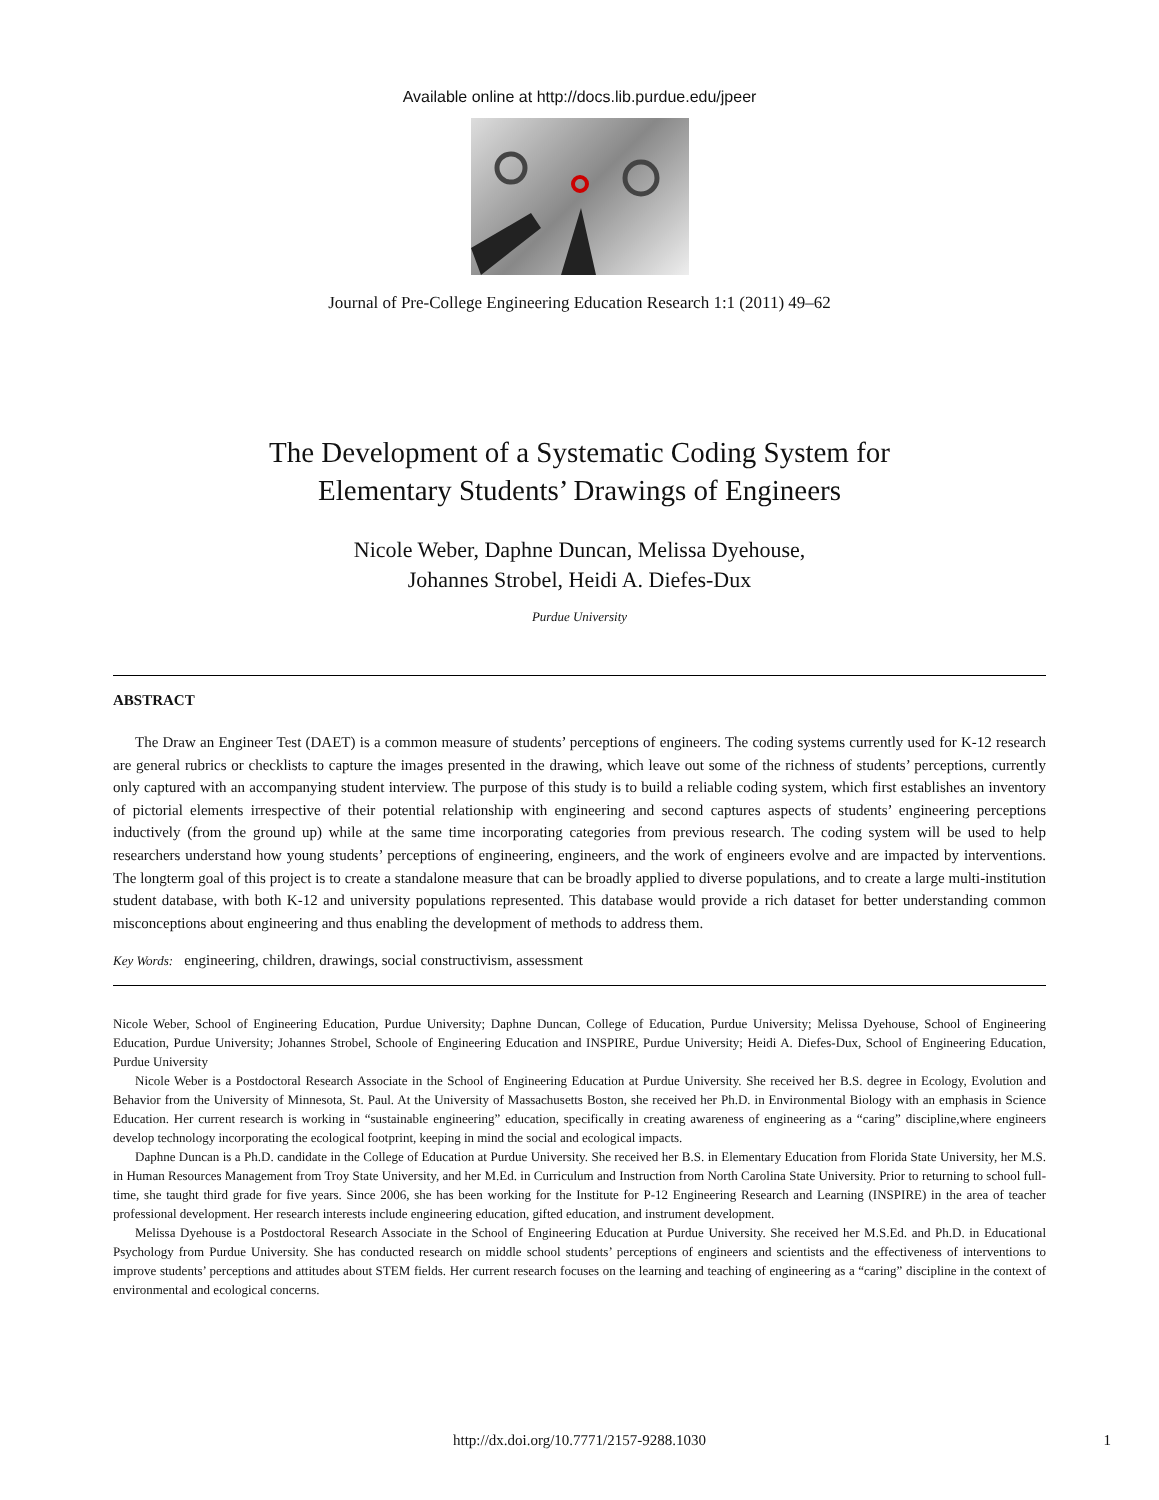Available online at http://docs.lib.purdue.edu/jpeer
Journal of Pre-College Engineering Education Research 1:1 (2011) 49–62
The Development of a Systematic Coding System for
Elementary Students’ Drawings of Engineers
Nicole Weber, Daphne Duncan, Melissa Dyehouse,
Johannes Strobel, Heidi A. Diefes-Dux
Purdue University
ABSTRACT
The Draw an Engineer Test (DAET) is a common measure of students’ perceptions of engineers. The coding systems currently used for K-12 research are general rubrics or checklists to capture the images presented in the drawing, which leave out some of the richness of students’ perceptions, currently only captured with an accompanying student interview. The purpose of this study is to build a reliable coding system, which first establishes an inventory of pictorial elements irrespective of their potential relationship with engineering and second captures aspects of students’ engineering perceptions inductively (from the ground up) while at the same time incorporating categories from previous research. The coding system will be used to help researchers understand how young students’ perceptions of engineering, engineers, and the work of engineers evolve and are impacted by interventions. The longterm goal of this project is to create a standalone measure that can be broadly applied to diverse populations, and to create a large multi-institution student database, with both K-12 and university populations represented. This database would provide a rich dataset for better understanding common misconceptions about engineering and thus enabling the development of methods to address them.
Key Words: engineering, children, drawings, social constructivism, assessment
Nicole Weber, School of Engineering Education, Purdue University; Daphne Duncan, College of Education, Purdue University; Melissa Dyehouse, School of Engineering Education, Purdue University; Johannes Strobel, Schoole of Engineering Education and INSPIRE, Purdue University; Heidi A. Diefes-Dux, School of Engineering Education, Purdue University
Nicole Weber is a Postdoctoral Research Associate in the School of Engineering Education at Purdue University. She received her B.S. degree in Ecology, Evolution and Behavior from the University of Minnesota, St. Paul. At the University of Massachusetts Boston, she received her Ph.D. in Environmental Biology with an emphasis in Science Education. Her current research is working in “sustainable engineering” education, specifically in creating awareness of engineering as a “caring” discipline,where engineers develop technology incorporating the ecological footprint, keeping in mind the social and ecological impacts.
Daphne Duncan is a Ph.D. candidate in the College of Education at Purdue University. She received her B.S. in Elementary Education from Florida State University, her M.S. in Human Resources Management from Troy State University, and her M.Ed. in Curriculum and Instruction from North Carolina State University. Prior to returning to school full-time, she taught third grade for five years. Since 2006, she has been working for the Institute for P-12 Engineering Research and Learning (INSPIRE) in the area of teacher professional development. Her research interests include engineering education, gifted education, and instrument development.
Melissa Dyehouse is a Postdoctoral Research Associate in the School of Engineering Education at Purdue University. She received her M.S.Ed. and Ph.D. in Educational Psychology from Purdue University. She has conducted research on middle school students’ perceptions of engineers and scientists and the effectiveness of interventions to improve students’ perceptions and attitudes about STEM fields. Her current research focuses on the learning and teaching of engineering as a “caring” discipline in the context of environmental and ecological concerns.
http://dx.doi.org/10.7771/2157-9288.1030
1